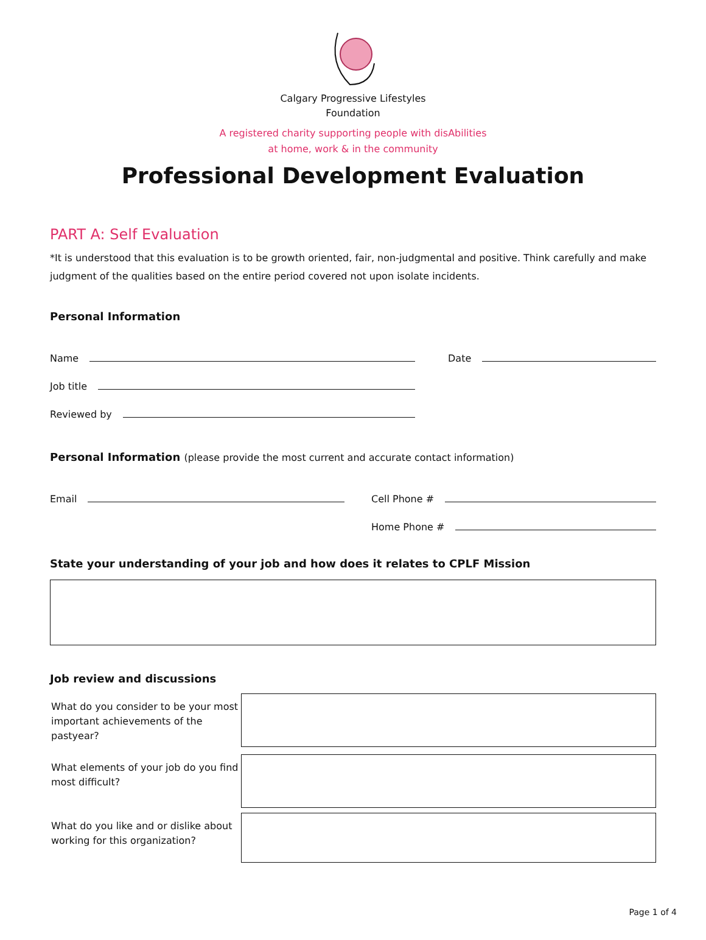Calgary Progressive Lifestyles
Foundation
A registered charity supporting people with disAbilities
at home, work & in the community
Professional Development Evaluation
PART A: Self Evaluation
*It is understood that this evaluation is to be growth oriented, fair, non-judgmental and positive. Think carefully and make judgment of the qualities based on the entire period covered not upon isolate incidents.
Personal Information
Name
Job title
Reviewed by
Date
Personal Information (please provide the most current and accurate contact information)
Email Cell Phone #
Home Phone #
State your understanding of your job and how does it relates to CPLF Mission
Job review and discussions
What do you consider to be your most important achievements of the pastyear?
What elements of your job do you find most difficult?
What do you like and or dislike about working for this organization?
Page 1 of 4